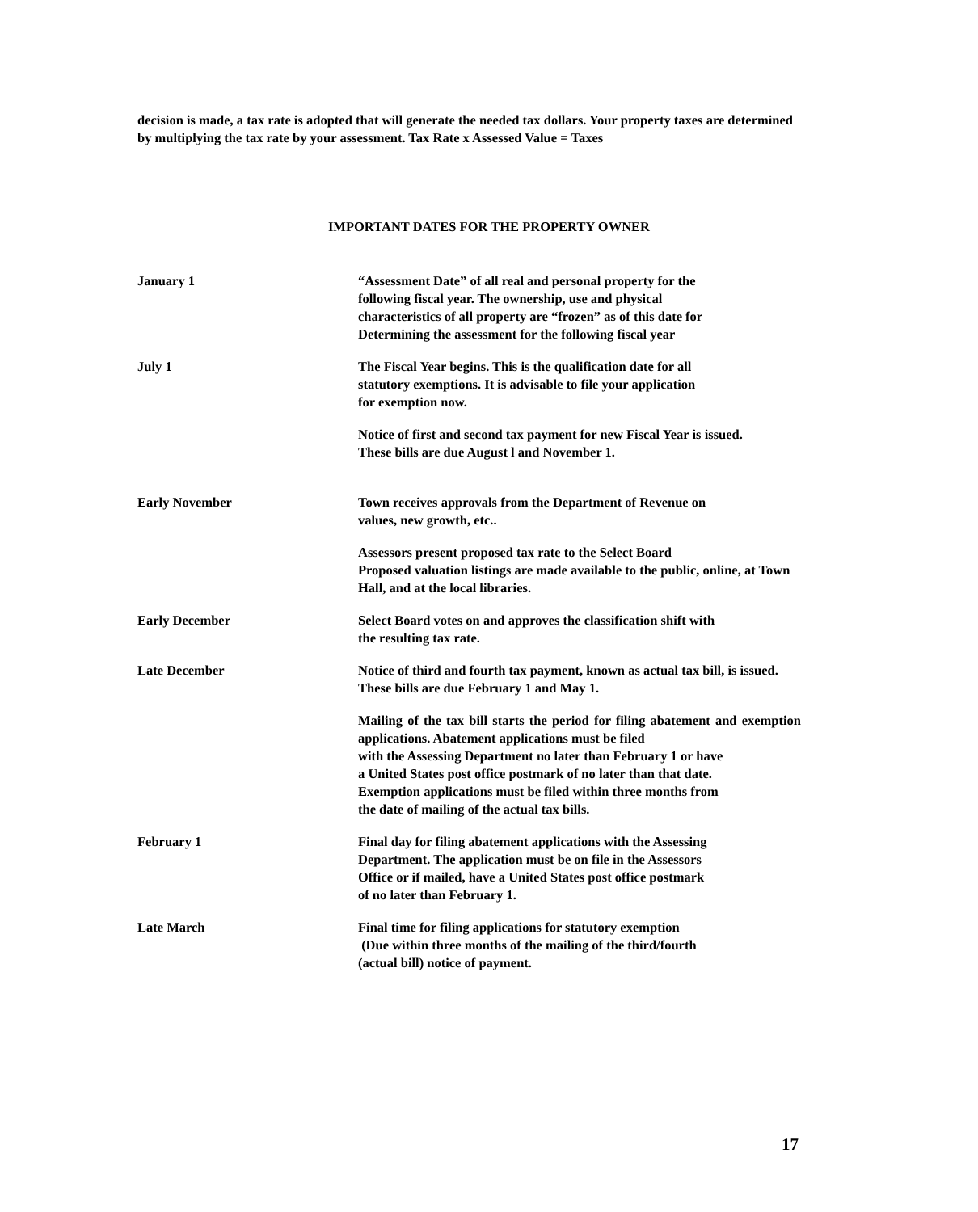decision is made, a tax rate is adopted that will generate the needed tax dollars. Your property taxes are determined by multiplying the tax rate by your assessment. Tax Rate x Assessed Value = Taxes
IMPORTANT DATES FOR THE PROPERTY OWNER
January 1 “Assessment Date” of all real and personal property for the
following fiscal year. The ownership, use and physical
characteristics of all property are “frozen” as of this date for
Determining the assessment for the following fiscal year
July 1 The Fiscal Year begins. This is the qualification date for all
statutory exemptions. It is advisable to file your application
for exemption now.
Notice of first and second tax payment for new Fiscal Year is issued.
These bills are due August l and November 1.
Early November Town receives approvals from the Department of Revenue on
values, new growth, etc..
Assessors present proposed tax rate to the Select Board
Proposed valuation listings are made available to the public, online, at Town Hall, and at the local libraries.
Early December Select Board votes on and approves the classification shift with
the resulting tax rate.
Late December Notice of third and fourth tax payment, known as actual tax bill, is issued.
These bills are due February 1 and May 1.
Mailing of the tax bill starts the period for filing abatement and exemption applications. Abatement applications must be filed
with the Assessing Department no later than February 1 or have
a United States post office postmark of no later than that date.
Exemption applications must be filed within three months from
the date of mailing of the actual tax bills.
February 1 Final day for filing abatement applications with the Assessing
Department. The application must be on file in the Assessors
Office or if mailed, have a United States post office postmark
of no later than February 1.
Late March Final time for filing applications for statutory exemption
(Due within three months of the mailing of the third/fourth
(actual bill) notice of payment.
17